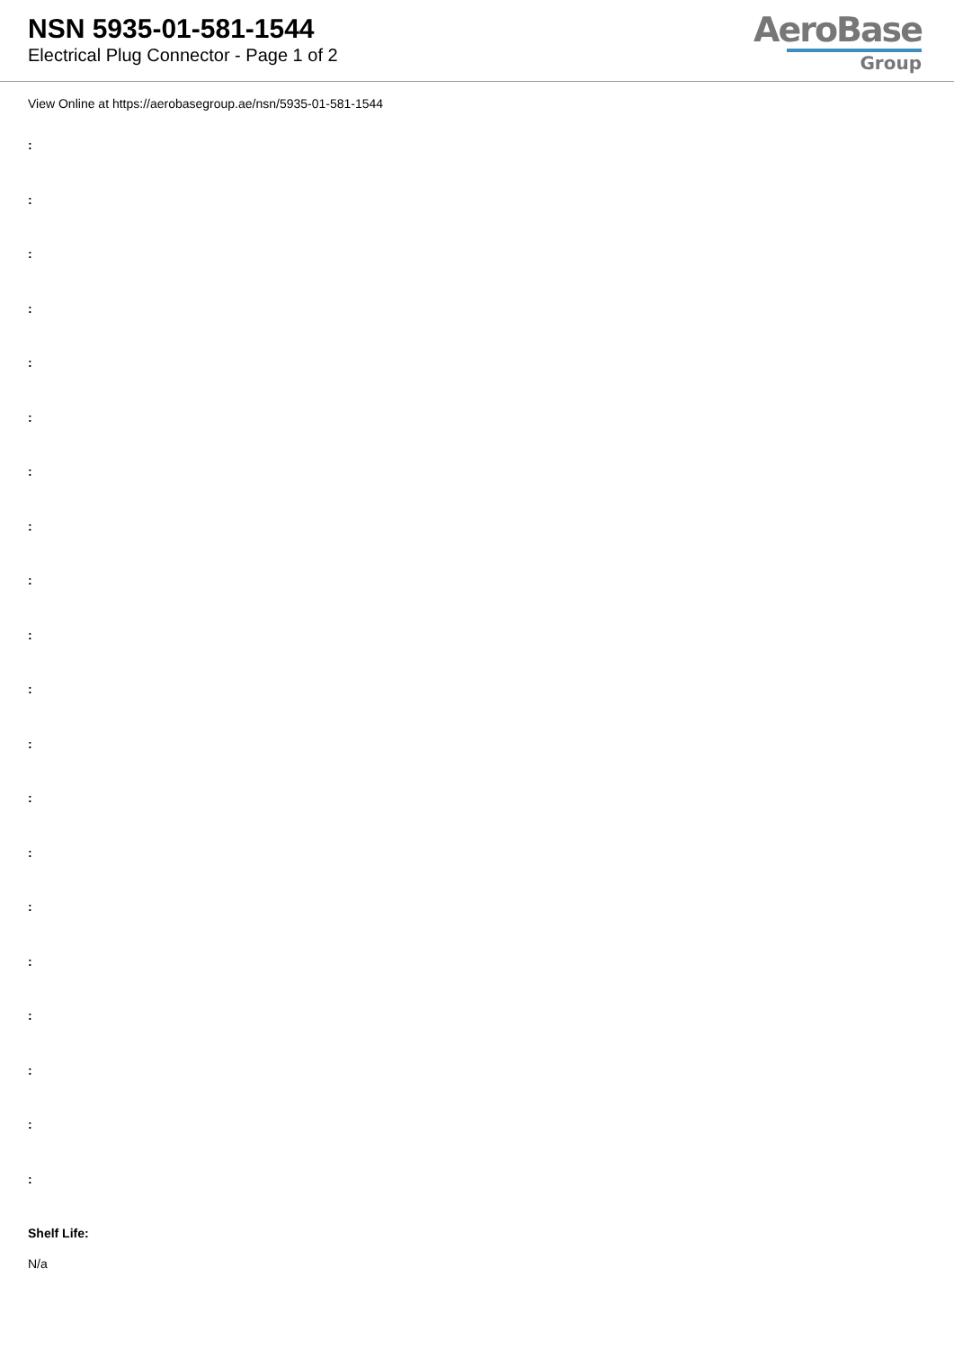NSN 5935-01-581-1544
Electrical Plug Connector - Page 1 of 2
AeroBase
Group
View Online at https://aerobasegroup.ae/nsn/5935-01-581-1544
:
:
:
:
:
:
:
:
:
:
:
:
:
:
:
:
:
:
:
:
Shelf Life:
N/a